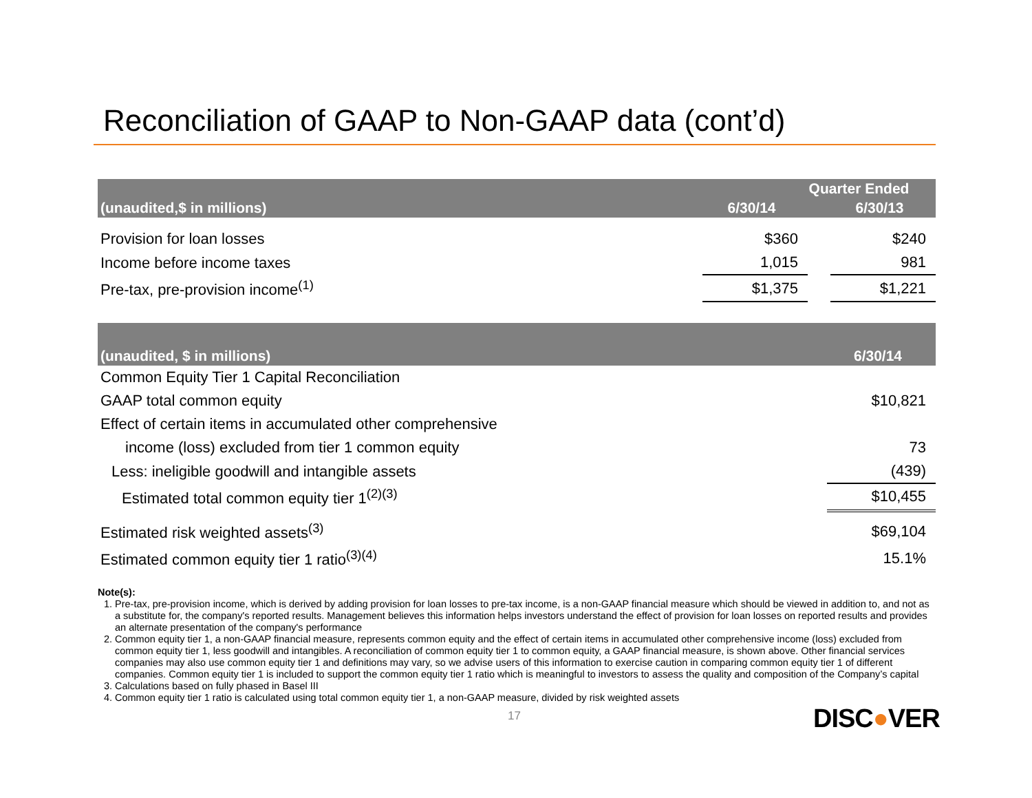Reconciliation of GAAP to Non-GAAP data (cont’d)
| | Quarter Ended | | |
| --- | --- | --- | --- |
| (unaudited,$ in millions) | 6/30/14 | | 6/30/13 |
| Provision for loan losses | $360 | | $240 |
| Income before income taxes | 1,015 | | 981 |
| Pre-tax, pre-provision income<sup>(1)</sup> | $1,375 | | $1,221 |
| (unaudited, $ in millions) | 6/30/14 |
| --- | --- |
| Common Equity Tier 1 Capital Reconciliation | |
| GAAP total common equity | $10,821 |
| Effect of certain items in accumulated other comprehensive | |
| income (loss) excluded from tier 1 common equity | 73 |
| Less: ineligible goodwill and intangible assets | (439) |
| Estimated total common equity tier 1<sup>(2)(3)</sup> | $10,455 |
| Estimated risk weighted assets<sup>(3)</sup> | $69,104 |
| Estimated common equity tier 1 ratio<sup>(3)(4)</sup> | 15.1% |
Note(s):
1. Pre-tax, pre-provision income, which is derived by adding provision for loan losses to pre-tax income, is a non-GAAP financial measure which should be viewed in addition to, and not as a substitute for, the company's reported results. Management believes this information helps investors understand the effect of provision for loan losses on reported results and provides an alternate presentation of the company's performance
2. Common equity tier 1, a non-GAAP financial measure, represents common equity and the effect of certain items in accumulated other comprehensive income (loss) excluded from common equity tier 1, less goodwill and intangibles. A reconciliation of common equity tier 1 to common equity, a GAAP financial measure, is shown above. Other financial services companies may also use common equity tier 1 and definitions may vary, so we advise users of this information to exercise caution in comparing common equity tier 1 of different companies. Common equity tier 1 is included to support the common equity tier 1 ratio which is meaningful to investors to assess the quality and composition of the Company’s capital
3. Calculations based on fully phased in Basel III
4. Common equity tier 1 ratio is calculated using total common equity tier 1, a non-GAAP measure, divided by risk weighted assets
17 DISC●VER